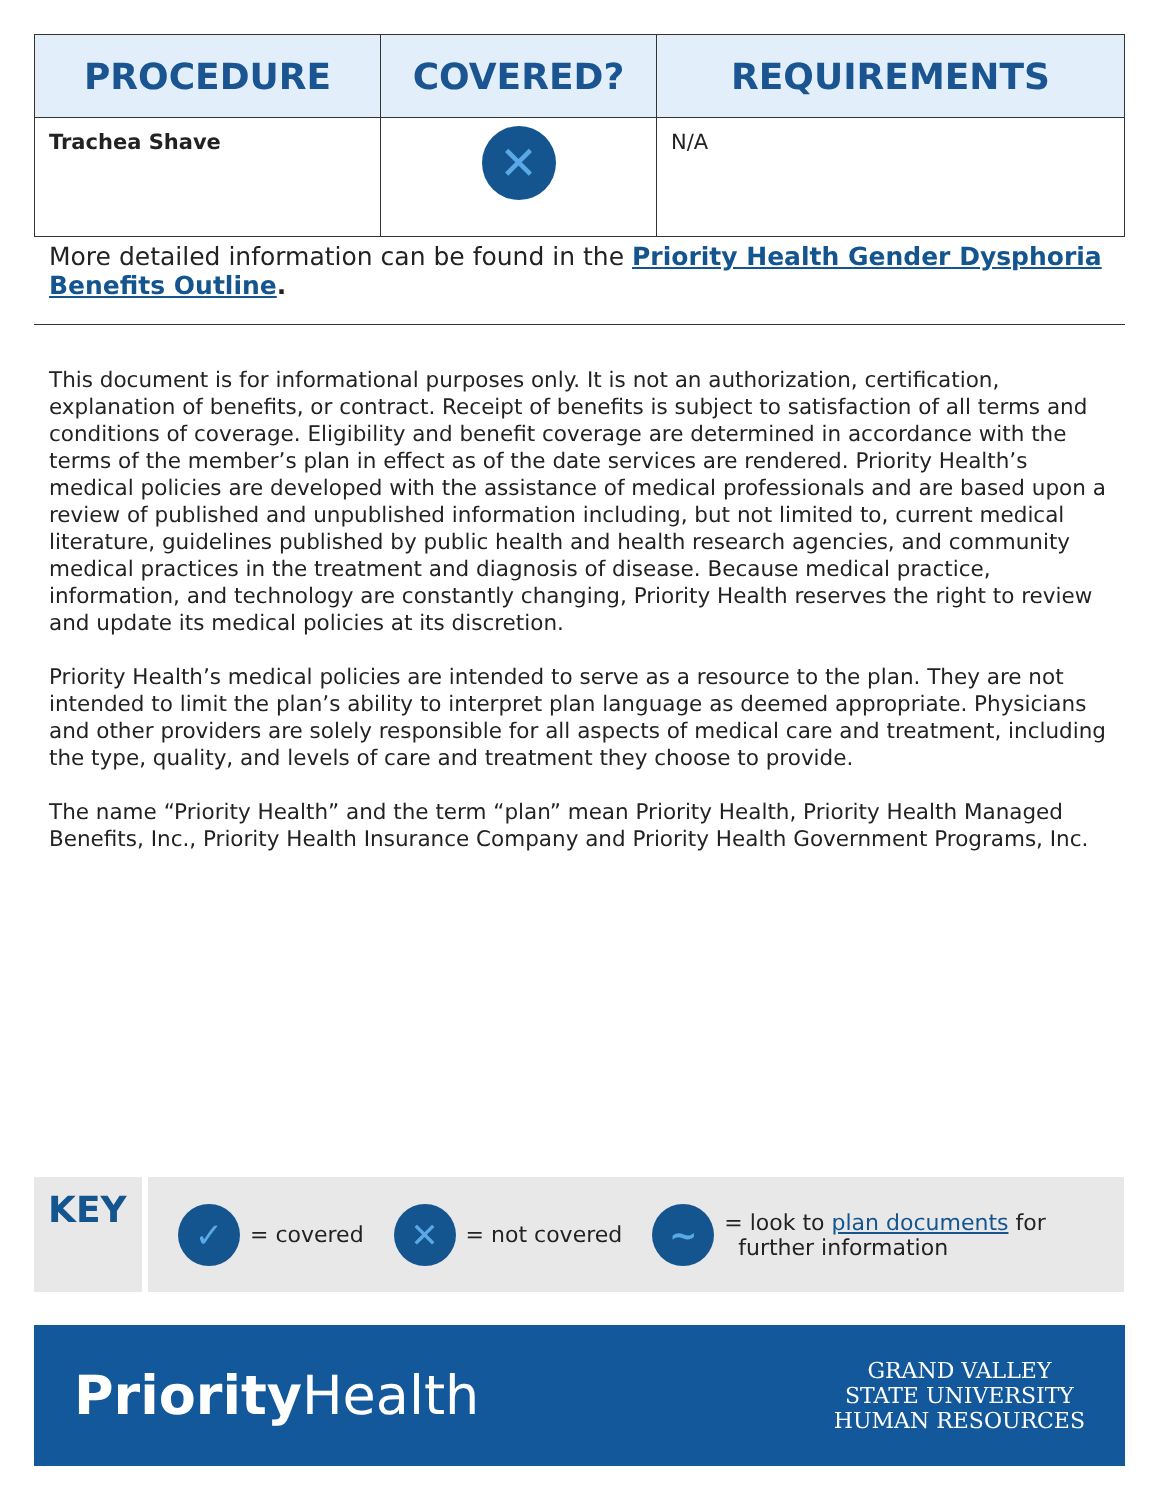| PROCEDURE | COVERED? | REQUIREMENTS |
| --- | --- | --- |
| Trachea Shave | ✕ | N/A |
More detailed information can be found in the Priority Health Gender Dysphoria Benefits Outline.
This document is for informational purposes only. It is not an authorization, certification, explanation of benefits, or contract. Receipt of benefits is subject to satisfaction of all terms and conditions of coverage. Eligibility and benefit coverage are determined in accordance with the terms of the member’s plan in effect as of the date services are rendered. Priority Health’s medical policies are developed with the assistance of medical professionals and are based upon a review of published and unpublished information including, but not limited to, current medical literature, guidelines published by public health and health research agencies, and community medical practices in the treatment and diagnosis of disease. Because medical practice, information, and technology are constantly changing, Priority Health reserves the right to review and update its medical policies at its discretion.
Priority Health’s medical policies are intended to serve as a resource to the plan. They are not intended to limit the plan’s ability to interpret plan language as deemed appropriate. Physicians and other providers are solely responsible for all aspects of medical care and treatment, including the type, quality, and levels of care and treatment they choose to provide.
The name “Priority Health” and the term “plan” mean Priority Health, Priority Health Managed Benefits, Inc., Priority Health Insurance Company and Priority Health Government Programs, Inc.
KEY
✓ = covered ✕ = not covered ~ = look to plan documents for
further information
Priority Health
GRAND VALLEY
STATE UNIVERSITY
HUMAN RESOURCES